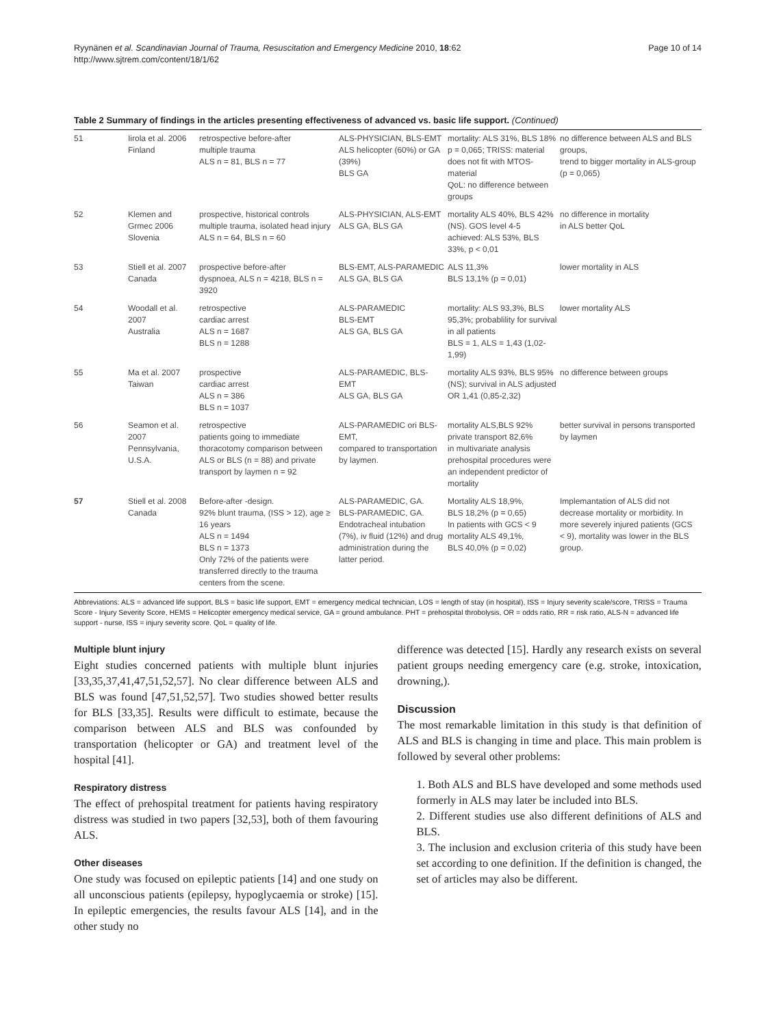Ryynänen et al. Scandinavian Journal of Trauma, Resuscitation and Emergency Medicine 2010, 18:62
http://www.sjtrem.com/content/18/1/62
Page 10 of 14
Table 2 Summary of findings in the articles presenting effectiveness of advanced vs. basic life support. (Continued)
| 51 | Iirola et al. 2006 Finland | retrospective before-after multiple trauma ALS n = 81, BLS n = 77 | ALS-PHYSICIAN, BLS-EMT ALS helicopter (60%) or GA (39%) BLS GA | mortality: ALS 31%, BLS 18% p = 0,065; TRISS: material does not fit with MTOS-material QoL: no difference between groups | no difference between ALS and BLS groups, trend to bigger mortality in ALS-group (p = 0,065) |
| 52 | Klemen and Grmec 2006 Slovenia | prospective, historical controls multiple trauma, isolated head injury ALS n = 64, BLS n = 60 | ALS-PHYSICIAN, ALS-EMT ALS GA, BLS GA | mortality ALS 40%, BLS 42% (NS). GOS level 4-5 achieved: ALS 53%, BLS 33%, p < 0,01 | no difference in mortality in ALS better QoL |
| 53 | Stiell et al. 2007 Canada | prospective before-after dyspnoea, ALS n = 4218, BLS n = 3920 | BLS-EMT, ALS-PARAMEDIC ALS GA, BLS GA | ALS 11,3% BLS 13,1% (p = 0,01) | lower mortality in ALS |
| 54 | Woodall et al. 2007 Australia | retrospective cardiac arrest ALS n = 1687 BLS n = 1288 | ALS-PARAMEDIC BLS-EMT ALS GA, BLS GA | mortality: ALS 93,3%, BLS 95,3%; probablility for survival in all patients BLS = 1, ALS = 1,43 (1,02-1,99) | lower mortality ALS |
| 55 | Ma et al. 2007 Taiwan | prospective cardiac arrest ALS n = 386 BLS n = 1037 | ALS-PARAMEDIC, BLS-EMT ALS GA, BLS GA | mortality ALS 93%, BLS 95% (NS); survival in ALS adjusted OR 1,41 (0,85-2,32) | no difference between groups |
| 56 | Seamon et al. 2007 Pennsylvania, U.S.A. | retrospective patients going to immediate thoracotomy comparison between ALS or BLS (n = 88) and private transport by laymen n = 92 | ALS-PARAMEDIC ori BLS-EMT, compared to transportation by laymen. | mortality ALS,BLS 92% private transport 82,6% in multivariate analysis prehospital procedures were an independent predictor of mortality | better survival in persons transported by laymen |
| 57 | Stiell et al. 2008 Canada | Before-after -design. 92% blunt trauma, (ISS > 12), age ≥ 16 years ALS n = 1494 BLS n = 1373 Only 72% of the patients were transferred directly to the trauma centers from the scene. | ALS-PARAMEDIC, GA. BLS-PARAMEDIC, GA. Endotracheal intubation (7%), iv fluid (12%) and drug administration during the latter period. | Mortality ALS 18,9%, BLS 18,2% (p = 0,65) In patients with GCS < 9 mortality ALS 49,1%, BLS 40,0% (p = 0,02) | Implemantation of ALS did not decrease mortality or morbidity. In more severely injured patients (GCS < 9), mortality was lower in the BLS group. |
Abbreviations: ALS = advanced life support, BLS = basic life support, EMT = emergency medical technician, LOS = length of stay (in hospital), ISS = Injury severity scale/score, TRISS = Trauma Score - Injury Severity Score, HEMS = Helicopter emergency medical service, GA = ground ambulance. PHT = prehospital throbolysis, OR = odds ratio, RR = risk ratio, ALS-N = advanced life support - nurse, ISS = injury severity score. QoL = quality of life.
Multiple blunt injury
Eight studies concerned patients with multiple blunt injuries [33,35,37,41,47,51,52,57]. No clear difference between ALS and BLS was found [47,51,52,57]. Two studies showed better results for BLS [33,35]. Results were difficult to estimate, because the comparison between ALS and BLS was confounded by transportation (helicopter or GA) and treatment level of the hospital [41].
Respiratory distress
The effect of prehospital treatment for patients having respiratory distress was studied in two papers [32,53], both of them favouring ALS.
Other diseases
One study was focused on epileptic patients [14] and one study on all unconscious patients (epilepsy, hypoglycaemia or stroke) [15]. In epileptic emergencies, the results favour ALS [14], and in the other study no
difference was detected [15]. Hardly any research exists on several patient groups needing emergency care (e.g. stroke, intoxication, drowning,).
Discussion
The most remarkable limitation in this study is that definition of ALS and BLS is changing in time and place. This main problem is followed by several other problems:
1. Both ALS and BLS have developed and some methods used formerly in ALS may later be included into BLS.
2. Different studies use also different definitions of ALS and BLS.
3. The inclusion and exclusion criteria of this study have been set according to one definition. If the definition is changed, the set of articles may also be different.